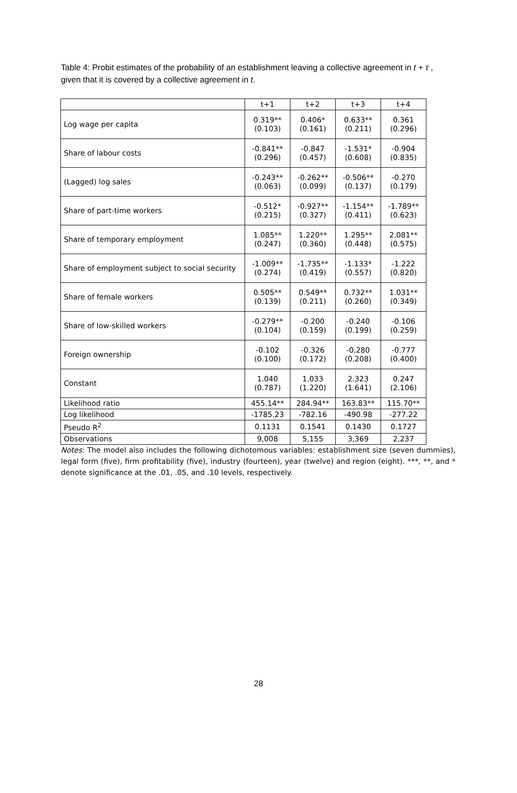Table 4: Probit estimates of the probability of an establishment leaving a collective agreement in t + τ , given that it is covered by a collective agreement in t.
| | t+1 | t+2 | t+3 | t+4 |
| --- | --- | --- | --- | --- |
| Log wage per capita | 0.319** (0.103) | 0.406* (0.161) | 0.633** (0.211) | 0.361 (0.296) |
| Share of labour costs | -0.841** (0.296) | -0.847 (0.457) | -1.531* (0.608) | -0.904 (0.835) |
| (Lagged) log sales | -0.243** (0.063) | -0.262** (0.099) | -0.506** (0.137) | -0.270 (0.179) |
| Share of part-time workers | -0.512* (0.215) | -0.927** (0.327) | -1.154** (0.411) | -1.789** (0.623) |
| Share of temporary employment | 1.085** (0.247) | 1.220** (0.360) | 1.295** (0.448) | 2.081** (0.575) |
| Share of employment subject to social security | -1.009** (0.274) | -1.735** (0.419) | -1.133* (0.557) | -1.222 (0.820) |
| Share of female workers | 0.505** (0.139) | 0.549** (0.211) | 0.732** (0.260) | 1.031** (0.349) |
| Share of low-skilled workers | -0.279** (0.104) | -0.200 (0.159) | -0.240 (0.199) | -0.106 (0.259) |
| Foreign ownership | -0.102 (0.100) | -0.326 (0.172) | -0.280 (0.208) | -0.777 (0.400) |
| Constant | 1.040 (0.787) | 1.033 (1.220) | 2.323 (1.641) | 0.247 (2.106) |
| Likelihood ratio | 455.14** | 284.94** | 163.83** | 115.70** |
| Log likelihood | -1785.23 | -782.16 | -490.98 | -277.22 |
| Pseudo R<sup>2</sup> | 0.1131 | 0.1541 | 0.1430 | 0.1727 |
| Observations | 9,008 | 5,155 | 3,369 | 2,237 |
Notes: The model also includes the following dichotomous variables: establishment size (seven dummies), legal form (five), firm profitability (five), industry (fourteen), year (twelve) and region (eight). ***, **, and * denote significance at the .01, .05, and .10 levels, respectively.
28